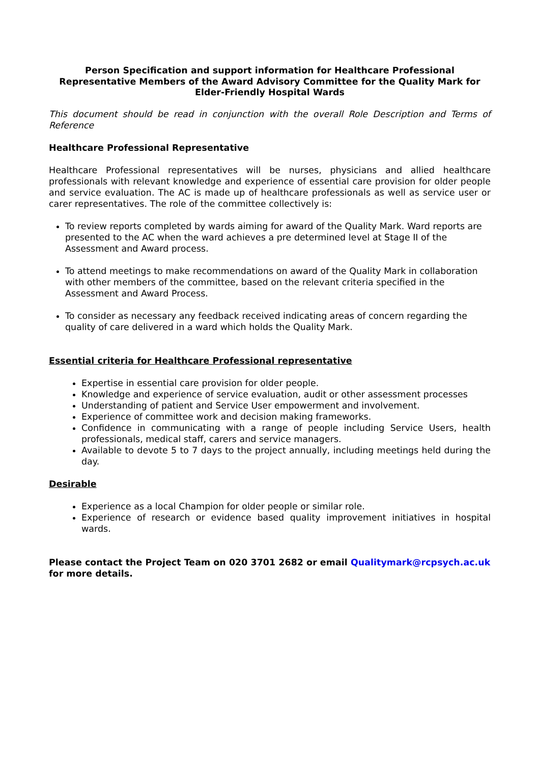Person Specification and support information for Healthcare Professional Representative Members of the Award Advisory Committee for the Quality Mark for Elder-Friendly Hospital Wards
This document should be read in conjunction with the overall Role Description and Terms of Reference
Healthcare Professional Representative
Healthcare Professional representatives will be nurses, physicians and allied healthcare professionals with relevant knowledge and experience of essential care provision for older people and service evaluation. The AC is made up of healthcare professionals as well as service user or carer representatives. The role of the committee collectively is:
To review reports completed by wards aiming for award of the Quality Mark. Ward reports are presented to the AC when the ward achieves a pre determined level at Stage II of the Assessment and Award process.
To attend meetings to make recommendations on award of the Quality Mark in collaboration with other members of the committee, based on the relevant criteria specified in the Assessment and Award Process.
To consider as necessary any feedback received indicating areas of concern regarding the quality of care delivered in a ward which holds the Quality Mark.
Essential criteria for Healthcare Professional representative
Expertise in essential care provision for older people.
Knowledge and experience of service evaluation, audit or other assessment processes
Understanding of patient and Service User empowerment and involvement.
Experience of committee work and decision making frameworks.
Confidence in communicating with a range of people including Service Users, health professionals, medical staff, carers and service managers.
Available to devote 5 to 7 days to the project annually, including meetings held during the day.
Desirable
Experience as a local Champion for older people or similar role.
Experience of research or evidence based quality improvement initiatives in hospital wards.
Please contact the Project Team on 020 3701 2682 or email Qualitymark@rcpsych.ac.uk for more details.